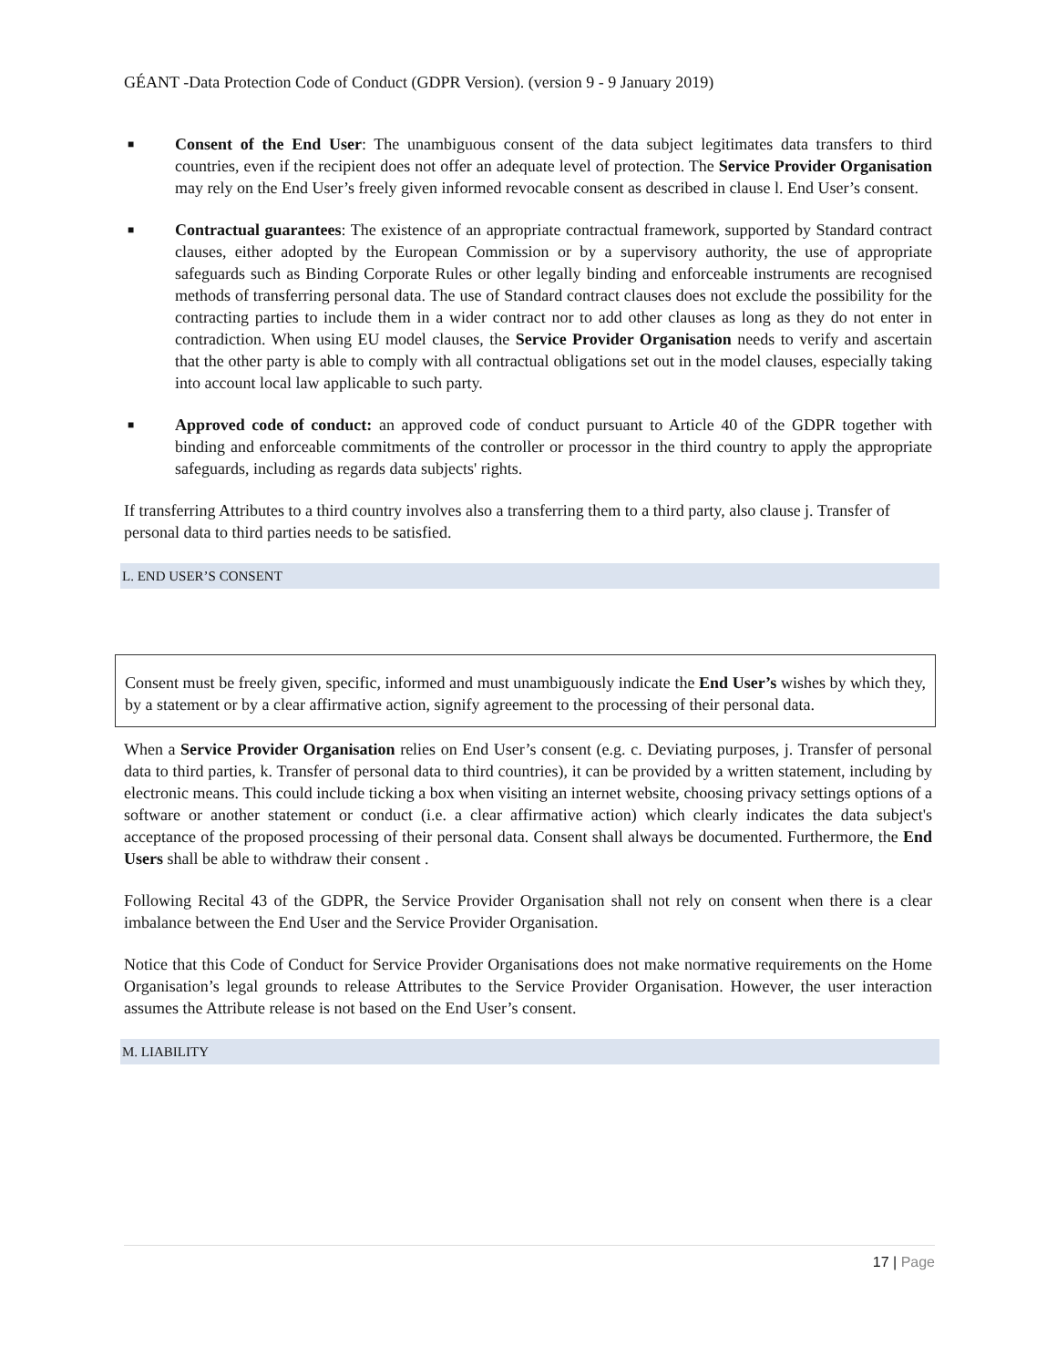GÉANT -Data Protection Code of Conduct (GDPR Version). (version 9 - 9 January 2019)
■ Consent of the End User: The unambiguous consent of the data subject legitimates data transfers to third countries, even if the recipient does not offer an adequate level of protection. The Service Provider Organisation may rely on the End User’s freely given informed revocable consent as described in clause l. End User’s consent.
■ Contractual guarantees: The existence of an appropriate contractual framework, supported by Standard contract clauses, either adopted by the European Commission or by a supervisory authority, the use of appropriate safeguards such as Binding Corporate Rules or other legally binding and enforceable instruments are recognised methods of transferring personal data. The use of Standard contract clauses does not exclude the possibility for the contracting parties to include them in a wider contract nor to add other clauses as long as they do not enter in contradiction. When using EU model clauses, the Service Provider Organisation needs to verify and ascertain that the other party is able to comply with all contractual obligations set out in the model clauses, especially taking into account local law applicable to such party.
■ Approved code of conduct: an approved code of conduct pursuant to Article 40 of the GDPR together with binding and enforceable commitments of the controller or processor in the third country to apply the appropriate safeguards, including as regards data subjects' rights.
If transferring Attributes to a third country involves also a transferring them to a third party, also clause j. Transfer of personal data to third parties needs to be satisfied.
L. END USER’S CONSENT
Consent must be freely given, specific, informed and must unambiguously indicate the End User’s wishes by which they, by a statement or by a clear affirmative action, signify agreement to the processing of their personal data.
When a Service Provider Organisation relies on End User’s consent (e.g. c. Deviating purposes, j. Transfer of personal data to third parties, k. Transfer of personal data to third countries), it can be provided by a written statement, including by electronic means. This could include ticking a box when visiting an internet website, choosing privacy settings options of a software or another statement or conduct (i.e. a clear affirmative action) which clearly indicates the data subject's acceptance of the proposed processing of their personal data. Consent shall always be documented. Furthermore, the End Users shall be able to withdraw their consent .
Following Recital 43 of the GDPR, the Service Provider Organisation shall not rely on consent when there is a clear imbalance between the End User and the Service Provider Organisation.
Notice that this Code of Conduct for Service Provider Organisations does not make normative requirements on the Home Organisation’s legal grounds to release Attributes to the Service Provider Organisation. However, the user interaction assumes the Attribute release is not based on the End User’s consent.
M. LIABILITY
17 | Page